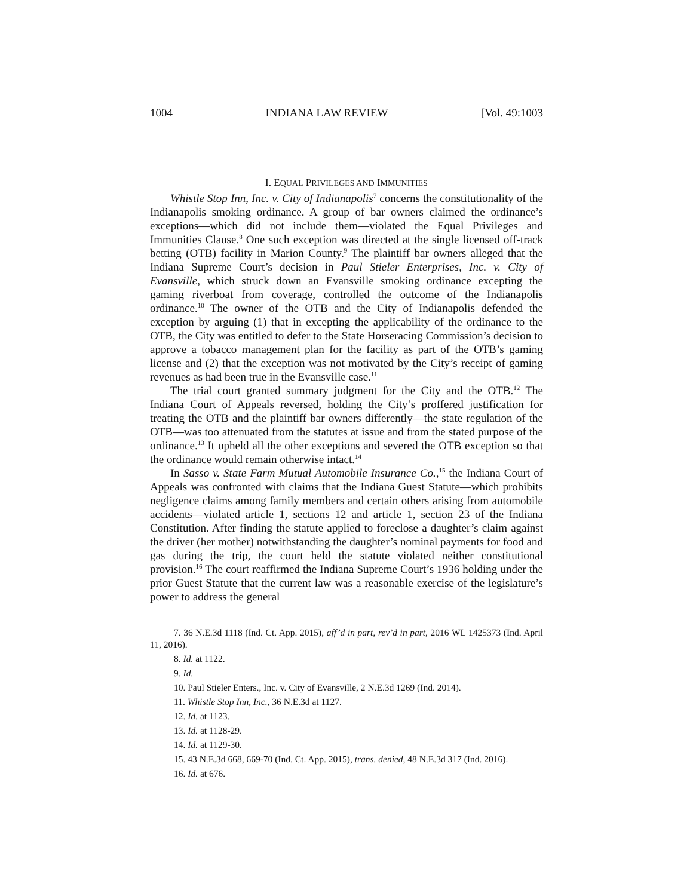1004 INDIANA LAW REVIEW [Vol. 49:1003
I. EQUAL PRIVILEGES AND IMMUNITIES
Whistle Stop Inn, Inc. v. City of Indianapolis<sup>7</sup> concerns the constitutionality of the Indianapolis smoking ordinance. A group of bar owners claimed the ordinance’s exceptions—which did not include them—violated the Equal Privileges and Immunities Clause.<sup>8</sup> One such exception was directed at the single licensed off-track betting (OTB) facility in Marion County.<sup>9</sup> The plaintiff bar owners alleged that the Indiana Supreme Court’s decision in Paul Stieler Enterprises, Inc. v. City of Evansville, which struck down an Evansville smoking ordinance excepting the gaming riverboat from coverage, controlled the outcome of the Indianapolis ordinance.<sup>10</sup> The owner of the OTB and the City of Indianapolis defended the exception by arguing (1) that in excepting the applicability of the ordinance to the OTB, the City was entitled to defer to the State Horseracing Commission’s decision to approve a tobacco management plan for the facility as part of the OTB’s gaming license and (2) that the exception was not motivated by the City’s receipt of gaming revenues as had been true in the Evansville case.<sup>11</sup>
The trial court granted summary judgment for the City and the OTB.<sup>12</sup> The Indiana Court of Appeals reversed, holding the City’s proffered justification for treating the OTB and the plaintiff bar owners differently—the state regulation of the OTB—was too attenuated from the statutes at issue and from the stated purpose of the ordinance.<sup>13</sup> It upheld all the other exceptions and severed the OTB exception so that the ordinance would remain otherwise intact.<sup>14</sup>
In Sasso v. State Farm Mutual Automobile Insurance Co.,<sup>15</sup> the Indiana Court of Appeals was confronted with claims that the Indiana Guest Statute—which prohibits negligence claims among family members and certain others arising from automobile accidents—violated article 1, sections 12 and article 1, section 23 of the Indiana Constitution. After finding the statute applied to foreclose a daughter’s claim against the driver (her mother) notwithstanding the daughter’s nominal payments for food and gas during the trip, the court held the statute violated neither constitutional provision.<sup>16</sup> The court reaffirmed the Indiana Supreme Court’s 1936 holding under the prior Guest Statute that the current law was a reasonable exercise of the legislature’s power to address the general
7. 36 N.E.3d 1118 (Ind. Ct. App. 2015), aff’d in part, rev’d in part, 2016 WL 1425373 (Ind. April 11, 2016).
8. Id. at 1122.
9. Id.
10. Paul Stieler Enters., Inc. v. City of Evansville, 2 N.E.3d 1269 (Ind. 2014).
11. Whistle Stop Inn, Inc., 36 N.E.3d at 1127.
12. Id. at 1123.
13. Id. at 1128-29.
14. Id. at 1129-30.
15. 43 N.E.3d 668, 669-70 (Ind. Ct. App. 2015), trans. denied, 48 N.E.3d 317 (Ind. 2016).
16. Id. at 676.